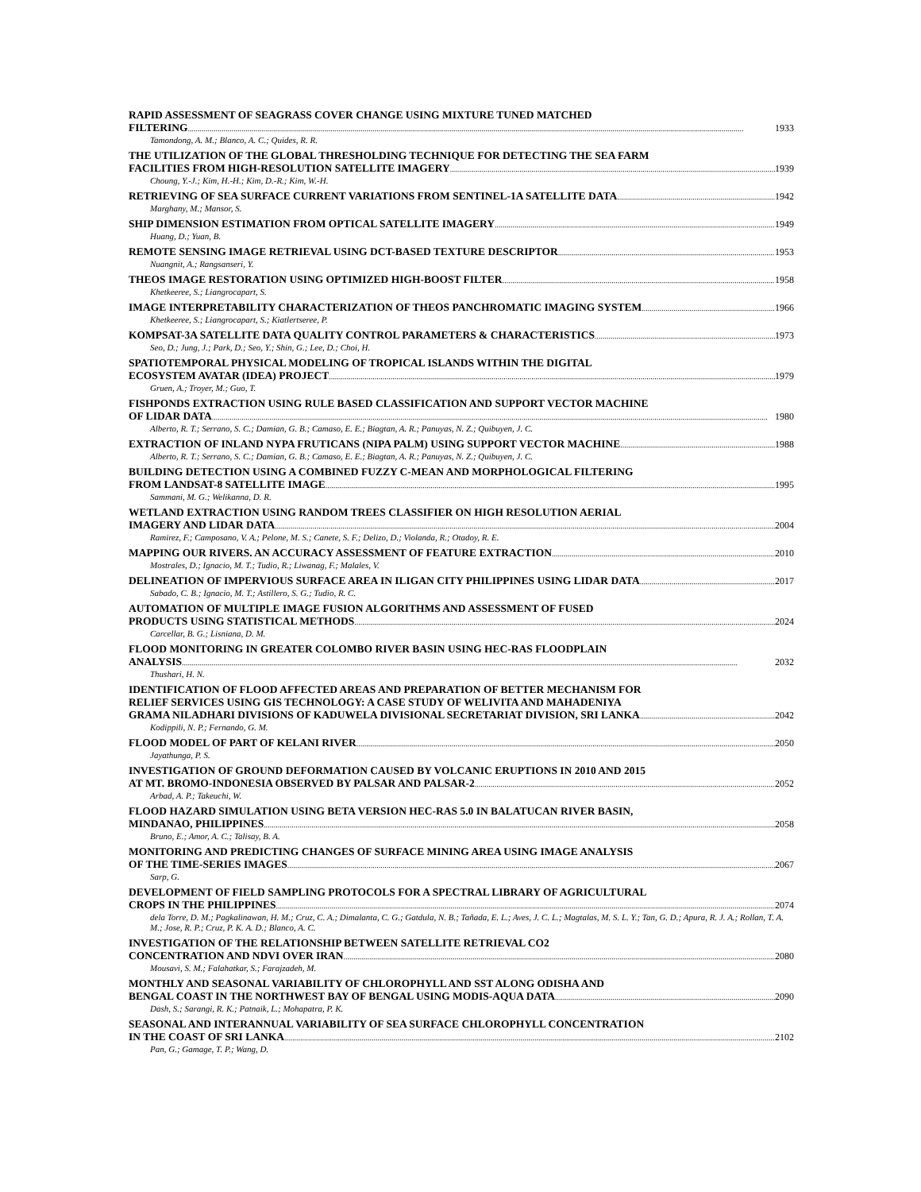RAPID ASSESSMENT OF SEAGRASS COVER CHANGE USING MIXTURE TUNED MATCHED
FILTERING 1933
Tamondong, A. M.; Blanco, A. C.; Quides, R. R.
THE UTILIZATION OF THE GLOBAL THRESHOLDING TECHNIQUE FOR DETECTING THE SEA FARM
FACILITIES FROM HIGH-RESOLUTION SATELLITE IMAGERY 1939
Choung, Y.-J.; Kim, H.-H.; Kim, D.-R.; Kim, W.-H.
RETRIEVING OF SEA SURFACE CURRENT VARIATIONS FROM SENTINEL-1A SATELLITE DATA 1942
Marghany, M.; Mansor, S.
SHIP DIMENSION ESTIMATION FROM OPTICAL SATELLITE IMAGERY 1949
Huang, D.; Yuan, B.
REMOTE SENSING IMAGE RETRIEVAL USING DCT-BASED TEXTURE DESCRIPTOR 1953
Nuangnit, A.; Rangsanseri, Y.
THEOS IMAGE RESTORATION USING OPTIMIZED HIGH-BOOST FILTER 1958
Khetkeeree, S.; Liangrocapart, S.
IMAGE INTERPRETABILITY CHARACTERIZATION OF THEOS PANCHROMATIC IMAGING SYSTEM 1966
Khetkeeree, S.; Liangrocapart, S.; Kiatlertseree, P.
KOMPSAT-3A SATELLITE DATA QUALITY CONTROL PARAMETERS & CHARACTERISTICS 1973
Seo, D.; Jung, J.; Park, D.; Seo, Y.; Shin, G.; Lee, D.; Choi, H.
SPATIOTEMPORAL PHYSICAL MODELING OF TROPICAL ISLANDS WITHIN THE DIGITAL
ECOSYSTEM AVATAR (IDEA) PROJECT 1979
Gruen, A.; Troyer, M.; Guo, T.
FISHPONDS EXTRACTION USING RULE BASED CLASSIFICATION AND SUPPORT VECTOR MACHINE
OF LIDAR DATA 1980
Alberto, R. T.; Serrano, S. C.; Damian, G. B.; Camaso, E. E.; Biagtan, A. R.; Panuyas, N. Z.; Quibuyen, J. C.
EXTRACTION OF INLAND NYPA FRUTICANS (NIPA PALM) USING SUPPORT VECTOR MACHINE 1988
Alberto, R. T.; Serrano, S. C.; Damian, G. B.; Camaso, E. E.; Biagtan, A. R.; Panuyas, N. Z.; Quibuyen, J. C.
BUILDING DETECTION USING A COMBINED FUZZY C-MEAN AND MORPHOLOGICAL FILTERING
FROM LANDSAT-8 SATELLITE IMAGE 1995
Sammani, M. G.; Welikanna, D. R.
WETLAND EXTRACTION USING RANDOM TREES CLASSIFIER ON HIGH RESOLUTION AERIAL
IMAGERY AND LIDAR DATA 2004
Ramirez, F.; Camposano, V. A.; Pelone, M. S.; Canete, S. F.; Delizo, D.; Violanda, R.; Otadoy, R. E.
MAPPING OUR RIVERS. AN ACCURACY ASSESSMENT OF FEATURE EXTRACTION 2010
Mostrales, D.; Ignacio, M. T.; Tudio, R.; Liwanag, F.; Malales, V.
DELINEATION OF IMPERVIOUS SURFACE AREA IN ILIGAN CITY PHILIPPINES USING LIDAR DATA 2017
Sabado, C. B.; Ignacio, M. T.; Astillero, S. G.; Tudio, R. C.
AUTOMATION OF MULTIPLE IMAGE FUSION ALGORITHMS AND ASSESSMENT OF FUSED
PRODUCTS USING STATISTICAL METHODS 2024
Carcellar, B. G.; Lisniana, D. M.
FLOOD MONITORING IN GREATER COLOMBO RIVER BASIN USING HEC-RAS FLOODPLAIN
ANALYSIS 2032
Thushari, H. N.
IDENTIFICATION OF FLOOD AFFECTED AREAS AND PREPARATION OF BETTER MECHANISM FOR
RELIEF SERVICES USING GIS TECHNOLOGY: A CASE STUDY OF WELIVITA AND MAHADENIYA
GRAMA NILADHARI DIVISIONS OF KADUWELA DIVISIONAL SECRETARIAT DIVISION, SRI LANKA 2042
Kodippili, N. P.; Fernando, G. M.
FLOOD MODEL OF PART OF KELANI RIVER 2050
Jayathunga, P. S.
INVESTIGATION OF GROUND DEFORMATION CAUSED BY VOLCANIC ERUPTIONS IN 2010 AND 2015
AT MT. BROMO-INDONESIA OBSERVED BY PALSAR AND PALSAR-2 2052
Arbad, A. P.; Takeuchi, W.
FLOOD HAZARD SIMULATION USING BETA VERSION HEC-RAS 5.0 IN BALATUCAN RIVER BASIN,
MINDANAO, PHILIPPINES 2058
Bruno, E.; Amor, A. C.; Talisay, B. A.
MONITORING AND PREDICTING CHANGES OF SURFACE MINING AREA USING IMAGE ANALYSIS
OF THE TIME-SERIES IMAGES 2067
Sarp, G.
DEVELOPMENT OF FIELD SAMPLING PROTOCOLS FOR A SPECTRAL LIBRARY OF AGRICULTURAL
CROPS IN THE PHILIPPINES 2074
dela Torre, D. M.; Pagkalinawan, H. M.; Cruz, C. A.; Dimalanta, C. G.; Gatdula, N. B.; Tañada, E. L.; Aves, J. C. L.; Magtalas, M. S. L. Y.; Tan, G. D.; Apura, R. J. A.; Rollan, T. A. M.; Jose, R. P.; Cruz, P. K. A. D.; Blanco, A. C.
INVESTIGATION OF THE RELATIONSHIP BETWEEN SATELLITE RETRIEVAL CO2
CONCENTRATION AND NDVI OVER IRAN 2080
Mousavi, S. M.; Falahatkar, S.; Farajzadeh, M.
MONTHLY AND SEASONAL VARIABILITY OF CHLOROPHYLL AND SST ALONG ODISHA AND
BENGAL COAST IN THE NORTHWEST BAY OF BENGAL USING MODIS-AQUA DATA 2090
Dash, S.; Sarangi, R. K.; Patnaik, L.; Mohapatra, P. K.
SEASONAL AND INTERANNUAL VARIABILITY OF SEA SURFACE CHLOROPHYLL CONCENTRATION
IN THE COAST OF SRI LANKA 2102
Pan, G.; Gamage, T. P.; Wang, D.